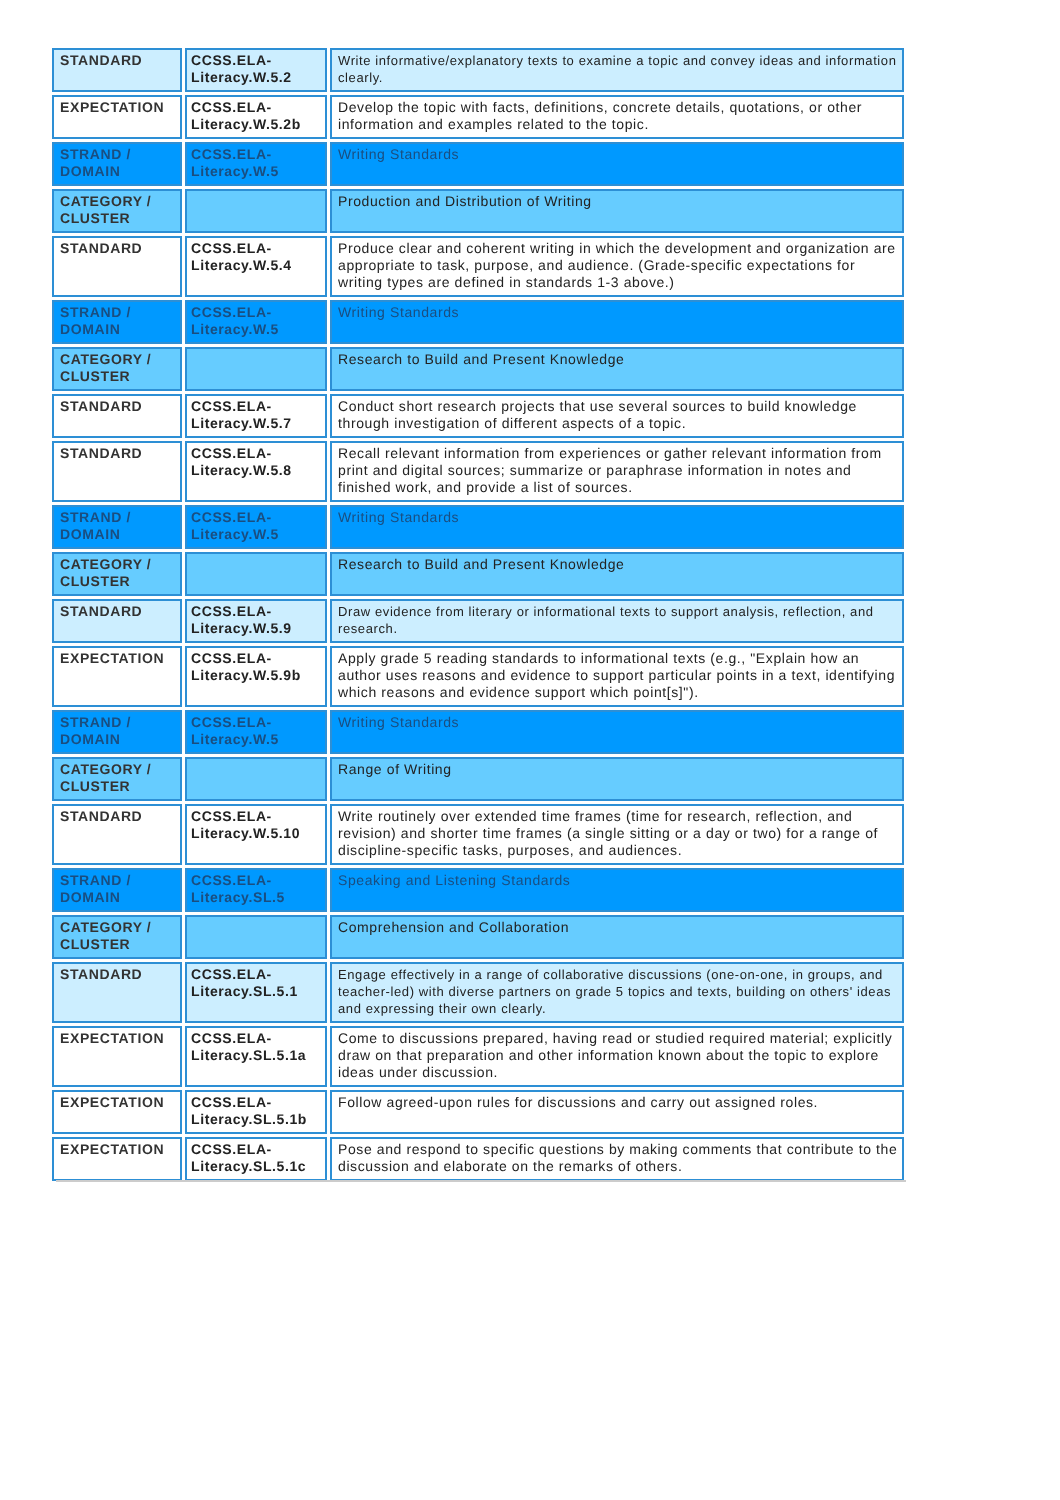| STANDARD | CCSS.ELA-Literacy.W.5.2 | Write informative/explanatory texts to examine a topic and convey ideas and information clearly. |
| EXPECTATION | CCSS.ELA-Literacy.W.5.2b | Develop the topic with facts, definitions, concrete details, quotations, or other information and examples related to the topic. |
| STRAND / DOMAIN | CCSS.ELA-Literacy.W.5 | Writing Standards |
| CATEGORY / CLUSTER | | Production and Distribution of Writing |
| STANDARD | CCSS.ELA-Literacy.W.5.4 | Produce clear and coherent writing in which the development and organization are appropriate to task, purpose, and audience. (Grade-specific expectations for writing types are defined in standards 1-3 above.) |
| STRAND / DOMAIN | CCSS.ELA-Literacy.W.5 | Writing Standards |
| CATEGORY / CLUSTER | | Research to Build and Present Knowledge |
| STANDARD | CCSS.ELA-Literacy.W.5.7 | Conduct short research projects that use several sources to build knowledge through investigation of different aspects of a topic. |
| STANDARD | CCSS.ELA-Literacy.W.5.8 | Recall relevant information from experiences or gather relevant information from print and digital sources; summarize or paraphrase information in notes and finished work, and provide a list of sources. |
| STRAND / DOMAIN | CCSS.ELA-Literacy.W.5 | Writing Standards |
| CATEGORY / CLUSTER | | Research to Build and Present Knowledge |
| STANDARD | CCSS.ELA-Literacy.W.5.9 | Draw evidence from literary or informational texts to support analysis, reflection, and research. |
| EXPECTATION | CCSS.ELA-Literacy.W.5.9b | Apply grade 5 reading standards to informational texts (e.g., "Explain how an author uses reasons and evidence to support particular points in a text, identifying which reasons and evidence support which point[s]"). |
| STRAND / DOMAIN | CCSS.ELA-Literacy.W.5 | Writing Standards |
| CATEGORY / CLUSTER | | Range of Writing |
| STANDARD | CCSS.ELA-Literacy.W.5.10 | Write routinely over extended time frames (time for research, reflection, and revision) and shorter time frames (a single sitting or a day or two) for a range of discipline-specific tasks, purposes, and audiences. |
| STRAND / DOMAIN | CCSS.ELA-Literacy.SL.5 | Speaking and Listening Standards |
| CATEGORY / CLUSTER | | Comprehension and Collaboration |
| STANDARD | CCSS.ELA-Literacy.SL.5.1 | Engage effectively in a range of collaborative discussions (one-on-one, in groups, and teacher-led) with diverse partners on grade 5 topics and texts, building on others' ideas and expressing their own clearly. |
| EXPECTATION | CCSS.ELA-Literacy.SL.5.1a | Come to discussions prepared, having read or studied required material; explicitly draw on that preparation and other information known about the topic to explore ideas under discussion. |
| EXPECTATION | CCSS.ELA-Literacy.SL.5.1b | Follow agreed-upon rules for discussions and carry out assigned roles. |
| EXPECTATION | CCSS.ELA-Literacy.SL.5.1c | Pose and respond to specific questions by making comments that contribute to the discussion and elaborate on the remarks of others. |